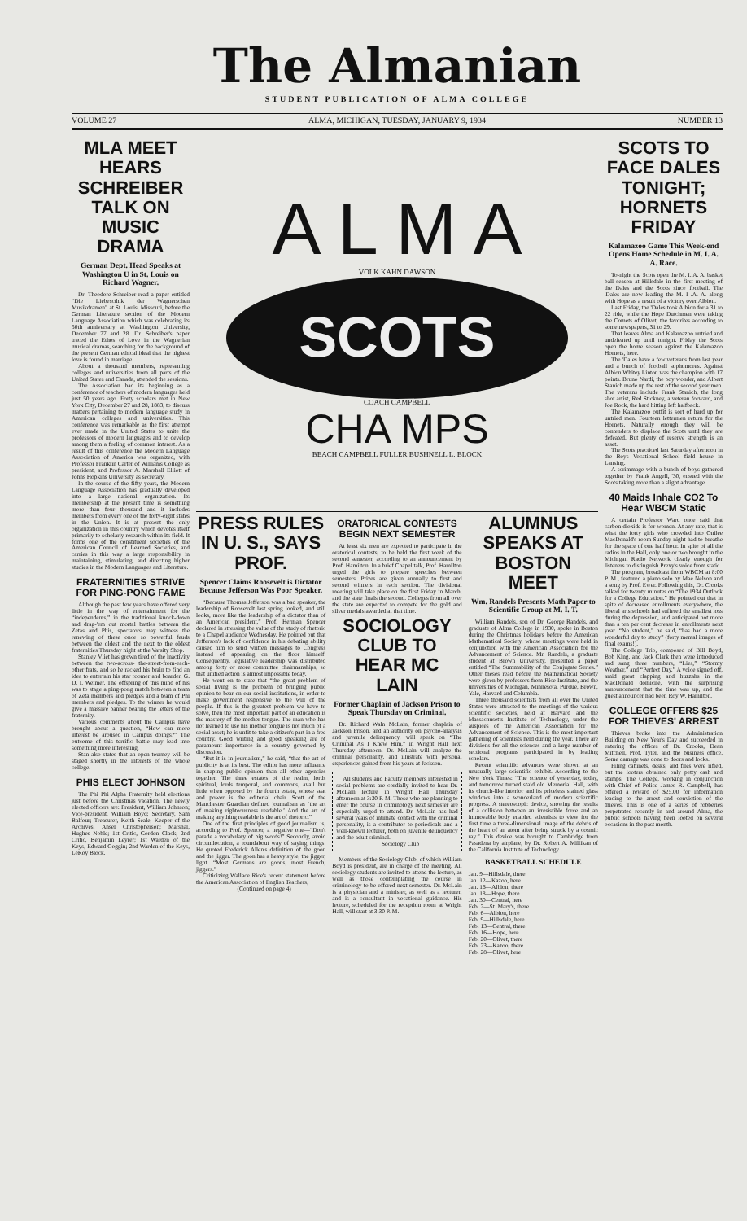The Almanian
STUDENT PUBLICATION OF ALMA COLLEGE
VOLUME 27 ALMA, MICHIGAN, TUESDAY, JANUARY 9, 1934 NUMBER 13
MLA MEET HEARS SCHREIBER TALK ON MUSIC DRAMA
German Dept. Head Speaks at Washington U in St. Louis on Richard Wagner.
Dr. Theodore Schreiber read a paper entitled “Die Liebescthik der Wagnerschen Musikdramen” at St. Louis, Missouri, before the German Literature section of the Modern Language Association which was celebrating its 50th anniversary at Washington University, December 27 and 28. Dr. Schreiber's paper traced the Ethos of Love in the Wagnerian musical dramas, searching for the background of the present German ethical ideal that the highest love is found in marriage.
About a thousand members, representing colleges and universities from all parts of the United States and Canada, attended the sessions.
The Association had its beginning as a conference of teachers of modern languages held just 50 years ago. Forty scholars met in New York City, December 27 and 28, 1883, to discuss matters pertaining to modern language study in American colleges and universities. This conference was remarkable as the first attempt ever made in the United States to unite the professors of modern languages and to develop among them a feeling of common interest. As a result of this conference the Modern Language Association of America was organized, with Professor Franklin Carter of Williams College as president, and Professor A. Marshall Elliott of Johns Hopkins University as secretary.
In the course of the fifty years, the Modern Language Association has gradually developed into a large national organization. Its membership at the present time is something more than four thousand and it includes members from every one of the forty-eight states in the Union. It is at present the only organization in this country which devotes itself primarily to scholarly research within its field. It forms one of the constituent societies of the American Council of Learned Societies, and carries in this way a large responsibility in maintaining, stimulating, and directing higher studies in the Modern Languages and Literature.
FRATERNITIES STRIVE FOR PING-PONG FAME
Although the past few years have offered very little in the way of entertainment for the “independents,” in the traditional knock-down and drag-'em out mortal battles between the Zetas and Phis, spectators may witness the renewing of these once so powerful feuds between the oldest and the next to the oldest fraternities Thursday night at the Varsity Shop.
Stanley Vliet has grown tired of the inactivity between the two-across- the-street-from-each-other frats, and so he racked his brain to find an idea to entertain his star roomer and boarder, G. D. I. Weimer. The offspring of this mind of his was to stage a ping-pong match between a team of Zeta members and pledges and a team of Phi members and pledges. To the winner he would give a massive banner bearing the letters of the fraternity.
Various comments about the Campus have brought about a question, “How can more interest be aroused in Campus doings?” The outcome of this terrific battle may lead into something more interesting.
Stan also states that an open tourney will be staged shortly in the interests of the whole college.
PHIS ELECT JOHNSON
The Phi Phi Alpha Fraternity held elections just before the Christmas vacation. The newly elected officers are: President, William Johnson; Vice-president, William Boyd; Secretary, Sam Balfour; Treasurer, Keith Seale; Keeper of the Archives, Ansel Christopherson; Marshal, Hughes Noble; 1st Critic, Gordon Clack; 2nd Critic, Benjamin Leyrer; 1st Warden of the Keys, Edward Goggin; 2nd Warden of the Keys, LeRoy Block.
A L M A
VOLK KAHN DAWSON
SCOTS
COACH CAMPBELL
CHA MPS
BEACH CAMPBELL FULLER BUSHNELL L. BLOCK
PRESS RULES IN U. S., SAYS PROF.
Spencer Claims Roosevelt is Dictator Because Jefferson Was Poor Speaker.
“Because Thomas Jefferson was a bad speaker, the leadership of Roosevelt last spring looked, and still looks, more like the leadership of a dictator than of an American president,” Prof. Herman Spencer declared in stressing the value of the study of rhetoric to a Chapel audience Wednesday. He pointed out that Jefferson's lack of confidence in his debating ability caused him to send written messages to Congress instead of appearing on the floor himself. Consequently, legislative leadership was distributed among forty or more committee chairmanships, so that unified action is almost impossible today.
He went on to state that “the great problem of social living is the problem of bringing public opinion to bear on our social institutions, in order to make government responsive to the will of the people. If this is the greatest problem we have to solve, then the most important part of an education is the mastery of the mother tongue. The man who has not learned to use his mother tongue is not much of a social asset; he is unfit to take a citizen's part in a free country. Good writing and good speaking are of paramount importance in a country governed by discussion.
“But it is in journalism,” he said, “that the art of publicity is at its best. The editor has more influence in shaping public opinion than all other agencies together. The three estates of the realm, lords spiritual, lords temporal, and commons, avail but little when opposed by the fourth estate, whose seat and power is the editorial chair. Scott of the Manchester Guardian defined journalism as ‘the art of making righteousness readable.’ And the art of making anything readable is the art of rhetoric.”
One of the first principles of good journalism is, according to Prof. Spencer, a negative one—“Don't parade a vocabulary of big words!” Secondly, avoid circumlocution, a roundabout way of saying things. He quoted Frederick Allen's definition of the goon and the jigger. The goon has a heavy style, the jigger, light. “Most Germans are goons; most French, jiggers.”
Criticizing Wallace Rice's recent statement before the American Association of English Teachers,
(Continued on page 4)
ORATORICAL CONTESTS BEGIN NEXT SEMESTER
At least six men are expected to participate in the oratorical contests, to be held the first week of the second semester, according to an announcement by Prof. Hamilton. In a brief Chapel talk, Prof. Hamilton urged the girls to prepare speeches between semesters. Prizes are given annually to first and second winners in each section. The divisional meeting will take place on the first Friday in March, and the state finals the second. Colleges from all over the state are expected to compete for the gold and silver medals awarded at that time.
SOCIOLOGY CLUB TO HEAR MC LAIN
Former Chaplain of Jackson Prison to Speak Thursday on Criminal.
Dr. Richard Waln McLain, former chaplain of Jackson Prison, and an authority on psycho-analysis and juvenile delinquency, will speak on “The Criminal As I Knew Him,” in Wright Hall next Thursday afternoon. Dr. McLain will analyze the criminal personality, and illustrate with personal experiences gained from his years at Jackson.
All students and Faculty members interested in social problems are cordially invited to hear Dr. McLain lecture in Wright Hall Thursday afternoon at 3:30 P. M. Those who are planning to enter the course in criminology next semester are especially urged to attend. Dr. McLain has had several years of intimate contact with the criminal personality, is a contributor to periodicals and a well-known lecturer, both on juvenile delinquency and the adult criminal.
Sociology Club
Members of the Sociology Club, of which William Boyd is president, are in charge of the meeting. All sociology students are invited to attend the lecture, as well as those contemplating the course in criminology to be offered next semester. Dr. McLain is a physician and a minister, as well as a lecturer, and is a consultant in vocational guidance. His lecture, scheduled for the reception room at Wright Hall, will start at 3:30 P. M.
ALUMNUS SPEAKS AT BOSTON MEET
Wm. Randels Presents Math Paper to Scientific Group at M. I. T.
William Randels, son of Dr. George Randels, and graduate of Alma College in 1930, spoke in Boston during the Christmas holidays before the American Mathematical Society, whose meetings were held in conjunction with the American Association for the Advancement of Science. Mr. Randels, a graduate student at Brown University, presented a paper entitled “The Summability of the Conjugate Series.” Other theses read before the Mathematical Society were given by professors from Rice Institute, and the universities of Michigan, Minnesota, Purdue, Brown, Yale, Harvard and Columbia.
Three thousand scientists from all over the United States were attracted to the meetings of the various scientific societies, held at Harvard and the Massachusetts Institute of Technology, under the auspices of the American Association for the Advancement of Science. This is the most important gathering of scientists held during the year. There are divisions for all the sciences and a large number of sectional programs participated in by leading scholars.
Recent scientific advances were shown at an unusually large scientific exhibit. According to the New York Times: “The science of yesterday, today, and tomorrow turned staid old Memorial Hall, with its church-like interior and its priceless stained glass windows into a wonderland of modern scientific progress. A stereoscopic device, showing the results of a collision between an irresistible force and an immovable body enabled scientists to view for the first time a three-dimensional image of the debris of the heart of an atom after being struck by a cosmic ray.” This device was brought to Cambridge from Pasadena by airplane, by Dr. Robert A. Millikan of the California Institute of Technology.
BASKETBALL SCHEDULE
Jan. 9—Hillsdale, there
Jan. 12—Kazoo, here
Jan. 16—Albion, there
Jan. 18—Hope, there
Jan. 30—Central, here
Feb. 2—St. Mary's, there
Feb. 6—Albion, here
Feb. 9—Hillsdale, here
Feb. 13—Central, there
Feb. 16—Hope, here
Feb. 20—Olivet, there
Feb. 23—Kazoo, there
Feb. 28—Olivet, here
SCOTS TO FACE DALES TONIGHT; HORNETS FRIDAY
Kalamazoo Game This Week-end Opens Home Schedule in M. I. A. A. Race.
To-night the Scots open the M. I. A. A. basket ball season at Hillsdale in the first meeting of the Dales and the Scots since football. The 'Dales are now leading the M. I .A. A. along with Hope as a result of a victory over Albion.
Last Friday, the 'Dales took Albion for a 31 to 22 ride, while the Hope Dutchmen were taking the Comets of Olivet, the favorites according to some newspapers, 31 to 29.
That leaves Alma and Kalamazoo untried and undefeated up until tonight. Friday the Scots open the home season against the Kalamazoo Hornets, here.
The 'Dales have a few veterans from last year and a bunch of football sophomores. Against Albion Whitey Linton was the champion with 17 points. Bruno Nardi, the boy wonder, and Albert Stanich made up the rest of the second year men. The veterans include Frank Stanich, the long shot artist, Red Stickney, a veteran forward, and Joe Rock, the hard hitting left halfback.
The Kalamazoo outfit is sort of hard up for untried men. Fourteen lettermen return for the Hornets. Naturally enough they will be contenders to displace the Scots until they are defeated. But plenty of reserve strength is an asset.
The Scots practiced last Saturday afternoon in the Boys Vocational School field house in Lansing.
A scrimmage with a bunch of boys gathered together by Frank Angell, '30, ensued with the Scots taking more than a slight advantage.
40 Maids Inhale CO2 To Hear WBCM Static
A certain Professor Ward once said that carbon dioxide is for women. At any rate, that is what the forty girls who crowded into Onilee MacDonald's room Sunday night had to breathe for the space of one half hour. In spite of all the radios in the Hall, only one or two brought in the Michigan Radio Network clearly enough for listeners to distinguish Prexy's voice from static.
The program, broadcast from WBCM at 8:00 P. M., featured a piano solo by Mae Nelson and a song by Prof. Ewer. Following this, Dr. Crooks talked for twenty minutes on “The 1934 Outlook for a College Education.” He pointed out that in spite of decreased enrollments everywhere, the liberal arts schools had suffered the smallest loss during the depression, and anticipated not more than a ten per cent decrease in enrollments next year. “No student,” he said, “has had a more wonderful day to study” (forty mental images of final exams!).
The College Trio, composed of Bill Boyd, Bob King, and Jack Clark then were introduced and sang three numbers, “Lies,” “Stormy Weather,” and “Perfect Day.” A voice signed off, amid great clapping and huzzahs in the MacDonald domicile, with the surprising announcement that the time was up, and the guest announcer had been Roy W. Hamilton.
COLLEGE OFFERS $25 FOR THIEVES' ARREST
Thieves broke into the Administration Building on New Year's Day and succeeded in entering the offices of Dr. Crooks, Dean Mitchell, Prof. Tyler, and the business office. Some damage was done to doors and locks.
Filing cabinets, desks, and files were rifled, but the looters obtained only petty cash and stamps. The College, working in conjunction with Chief of Police James R. Campbell, has offered a reward of $25.00 for information leading to the arrest and conviction of the thieves. This is one of a series of robberies perpetrated recently in and around Alma, the public schools having been looted on several occasions in the past month.